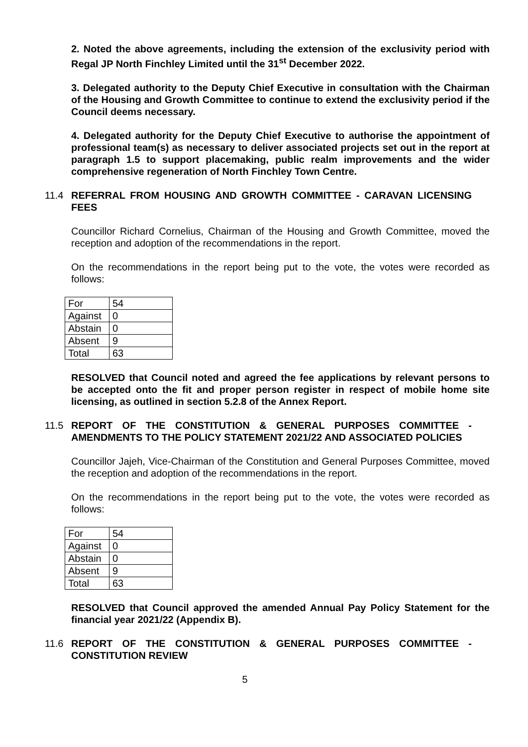2. Noted the above agreements, including the extension of the exclusivity period with Regal JP North Finchley Limited until the 31<sup>st</sup> December 2022.
3. Delegated authority to the Deputy Chief Executive in consultation with the Chairman of the Housing and Growth Committee to continue to extend the exclusivity period if the Council deems necessary.
4. Delegated authority for the Deputy Chief Executive to authorise the appointment of professional team(s) as necessary to deliver associated projects set out in the report at paragraph 1.5 to support placemaking, public realm improvements and the wider comprehensive regeneration of North Finchley Town Centre.
11.4 REFERRAL FROM HOUSING AND GROWTH COMMITTEE - CARAVAN LICENSING FEES
Councillor Richard Cornelius, Chairman of the Housing and Growth Committee, moved the reception and adoption of the recommendations in the report.
On the recommendations in the report being put to the vote, the votes were recorded as follows:
| For | 54 |
| Against | 0 |
| Abstain | 0 |
| Absent | 9 |
| Total | 63 |
RESOLVED that Council noted and agreed the fee applications by relevant persons to be accepted onto the fit and proper person register in respect of mobile home site licensing, as outlined in section 5.2.8 of the Annex Report.
11.5 REPORT OF THE CONSTITUTION & GENERAL PURPOSES COMMITTEE - AMENDMENTS TO THE POLICY STATEMENT 2021/22 AND ASSOCIATED POLICIES
Councillor Jajeh, Vice-Chairman of the Constitution and General Purposes Committee, moved the reception and adoption of the recommendations in the report.
On the recommendations in the report being put to the vote, the votes were recorded as follows:
| For | 54 |
| Against | 0 |
| Abstain | 0 |
| Absent | 9 |
| Total | 63 |
RESOLVED that Council approved the amended Annual Pay Policy Statement for the financial year 2021/22 (Appendix B).
11.6 REPORT OF THE CONSTITUTION & GENERAL PURPOSES COMMITTEE - CONSTITUTION REVIEW
5